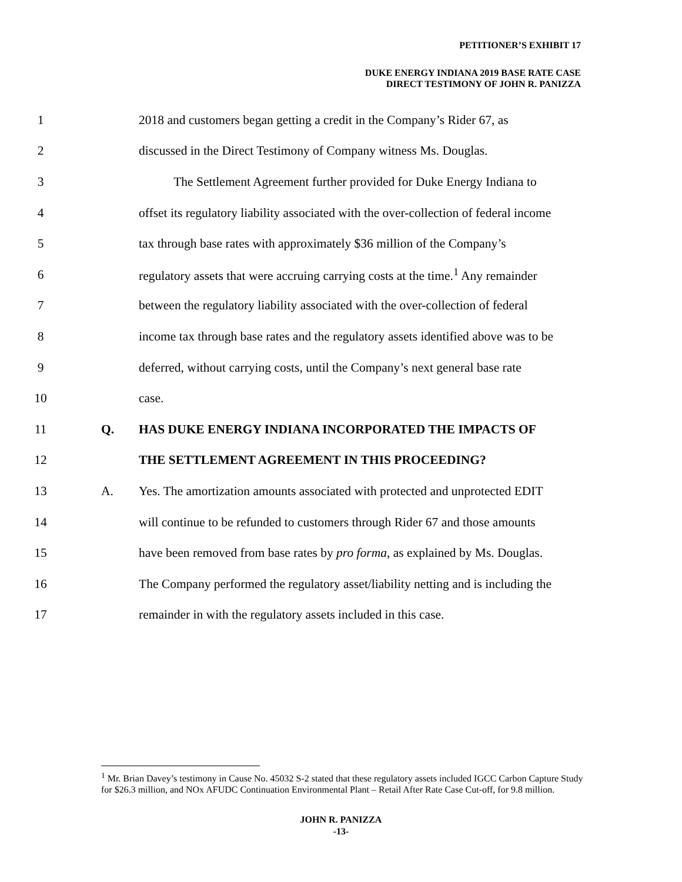PETITIONER’S EXHIBIT 17
DUKE ENERGY INDIANA 2019 BASE RATE CASE
DIRECT TESTIMONY OF JOHN R. PANIZZA
1 2018 and customers began getting a credit in the Company’s Rider 67, as
2 discussed in the Direct Testimony of Company witness Ms. Douglas.
3 The Settlement Agreement further provided for Duke Energy Indiana to
4 offset its regulatory liability associated with the over-collection of federal income
5 tax through base rates with approximately $36 million of the Company’s
6 regulatory assets that were accruing carrying costs at the time.<sup>1</sup> Any remainder
7 between the regulatory liability associated with the over-collection of federal
8 income tax through base rates and the regulatory assets identified above was to be
9 deferred, without carrying costs, until the Company’s next general base rate
10 case.
11 Q. HAS DUKE ENERGY INDIANA INCORPORATED THE IMPACTS OF
12 THE SETTLEMENT AGREEMENT IN THIS PROCEEDING?
13 A. Yes. The amortization amounts associated with protected and unprotected EDIT
14 will continue to be refunded to customers through Rider 67 and those amounts
15 have been removed from base rates by pro forma, as explained by Ms. Douglas.
16 The Company performed the regulatory asset/liability netting and is including the
17 remainder in with the regulatory assets included in this case.
<sup>1</sup> Mr. Brian Davey’s testimony in Cause No. 45032 S-2 stated that these regulatory assets included IGCC Carbon Capture Study for $26.3 million, and NOx AFUDC Continuation Environmental Plant – Retail After Rate Case Cut-off, for 9.8 million.
JOHN R. PANIZZA
-13-